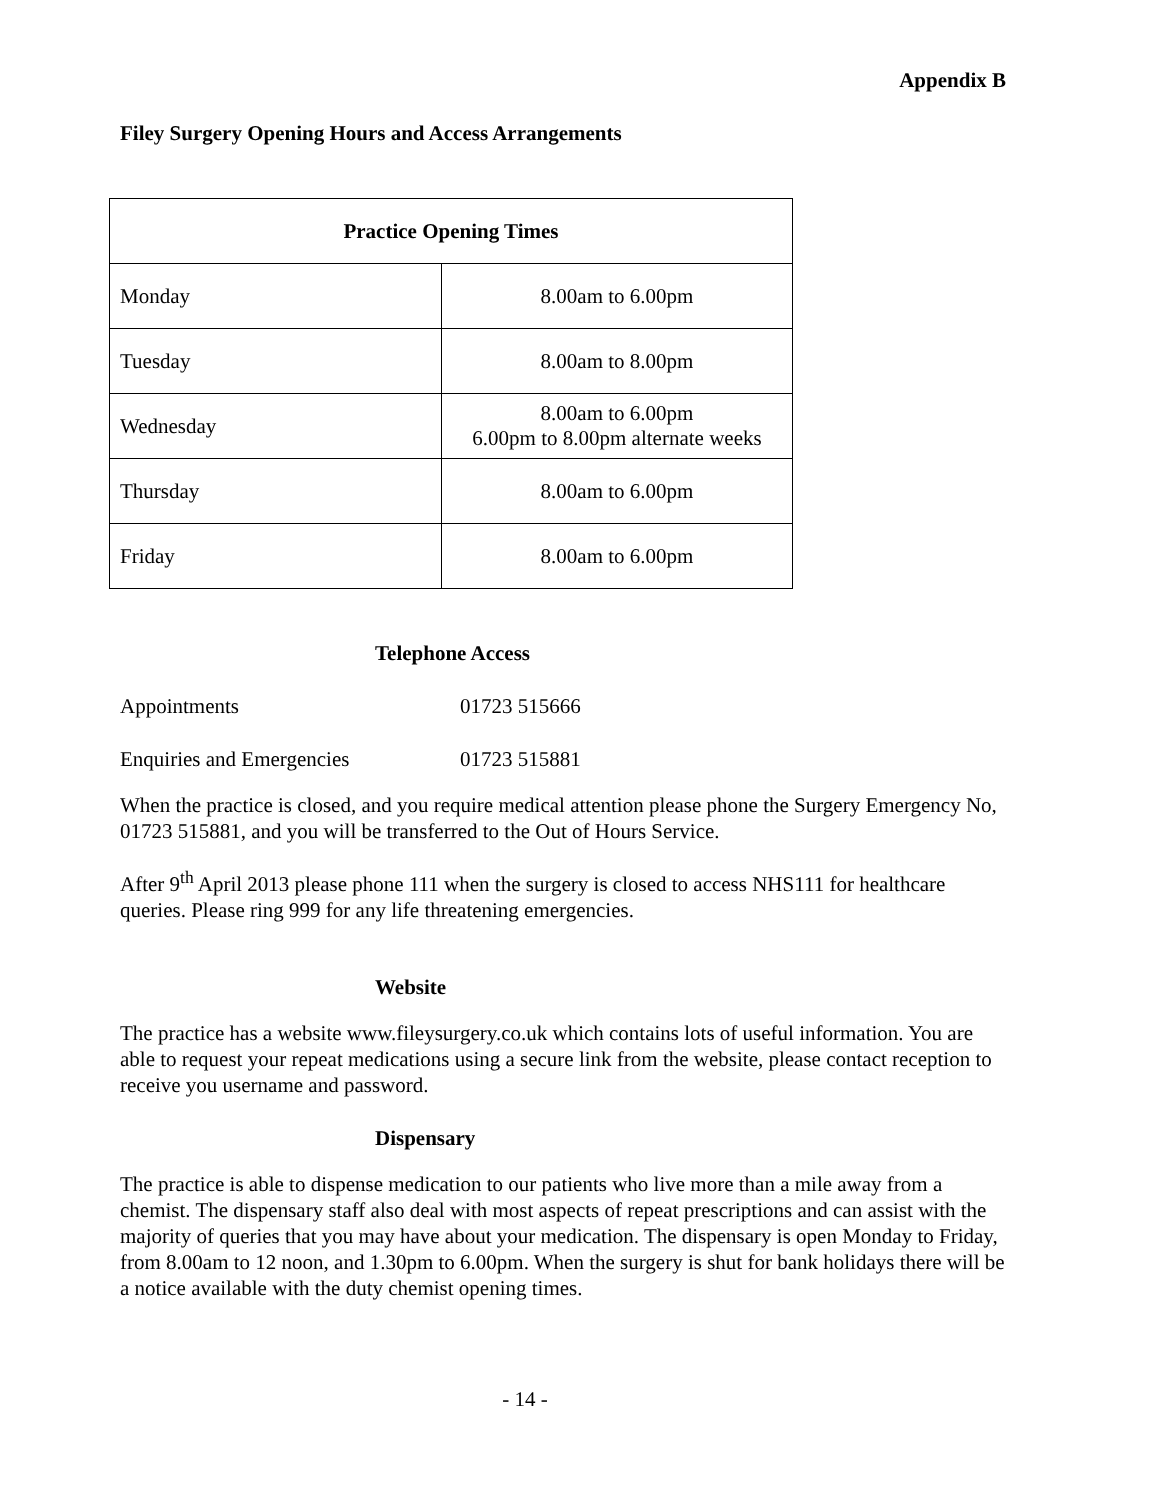Appendix B
Filey Surgery Opening Hours and Access Arrangements
| Practice Opening Times | |
| --- | --- |
| Monday | 8.00am to 6.00pm |
| Tuesday | 8.00am to 8.00pm |
| Wednesday | 8.00am to 6.00pm 6.00pm to 8.00pm alternate weeks |
| Thursday | 8.00am to 6.00pm |
| Friday | 8.00am to 6.00pm |
Telephone Access
Appointments 01723 515666
Enquiries and Emergencies 01723 515881
When the practice is closed, and you require medical attention please phone the Surgery Emergency No, 01723 515881, and you will be transferred to the Out of Hours Service.
After 9<sup>th</sup> April 2013 please phone 111 when the surgery is closed to access NHS111 for healthcare queries. Please ring 999 for any life threatening emergencies.
Website
The practice has a website www.fileysurgery.co.uk which contains lots of useful information. You are able to request your repeat medications using a secure link from the website, please contact reception to receive you username and password.
Dispensary
The practice is able to dispense medication to our patients who live more than a mile away from a chemist. The dispensary staff also deal with most aspects of repeat prescriptions and can assist with the majority of queries that you may have about your medication. The dispensary is open Monday to Friday, from 8.00am to 12 noon, and 1.30pm to 6.00pm. When the surgery is shut for bank holidays there will be a notice available with the duty chemist opening times.
- 14 -